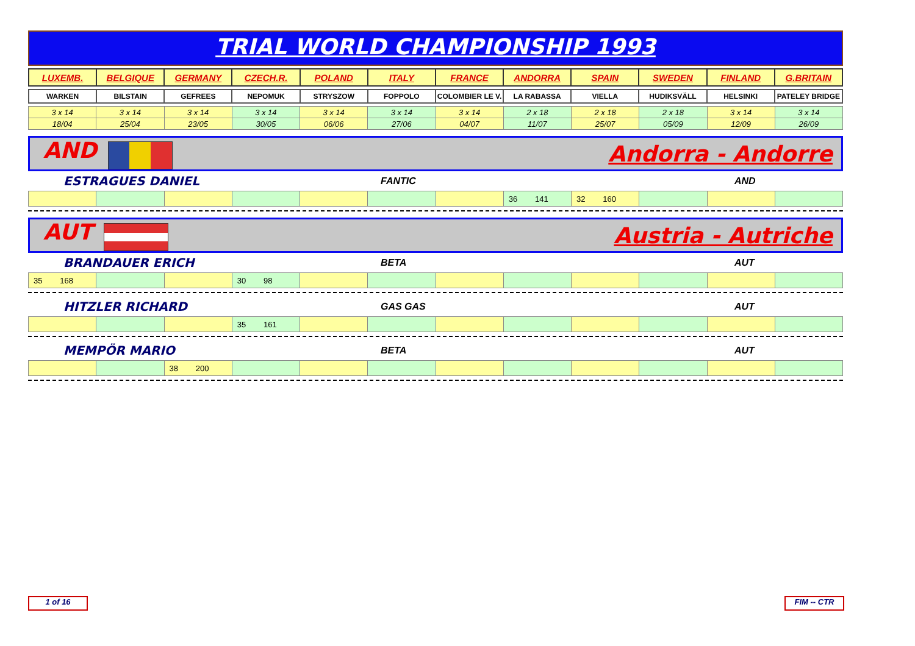TRIAL WORLD CHAMPIONSHIP 1993
| LUXEMB. | BELGIQUE | GERMANY | CZECH.R. | POLAND | ITALY | FRANCE | ANDORRA | SPAIN | SWEDEN | FINLAND | G.BRITAIN |
| --- | --- | --- | --- | --- | --- | --- | --- | --- | --- | --- | --- |
| WARKEN | BILSTAIN | GEFREES | NEPOMUK | STRYSZOW | FOPPOLO | COLOMBIER LE V. | LA RABASSA | VIELLA | HUDIKSVÄLL | HELSINKI | PATELEY BRIDGE |
| 3 x 14 | 3 x 14 | 3 x 14 | 3 x 14 | 3 x 14 | 3 x 14 | 3 x 14 | 2 x 18 | 2 x 18 | 2 x 18 | 3 x 14 | 3 x 14 |
| 18/04 | 25/04 | 23/05 | 30/05 | 06/06 | 27/06 | 04/07 | 11/07 | 25/07 | 05/09 | 12/09 | 26/09 |
AND Andorra - Andorre
ESTRAGUES DANIEL FANTIC AND
| | | | | | | | 36 141 | 32 160 | | | |
AUT Austria - Autriche
BRANDAUER ERICH BETA AUT
| 35 168 | | | 30 98 | | | | | | | | |
HITZLER RICHARD GAS GAS AUT
| | | | 35 161 | | | | | | | | |
MEMPÖR MARIO BETA AUT
| | | 38 200 | | | | | | | | | |
1 of 16 FIM -- CTR